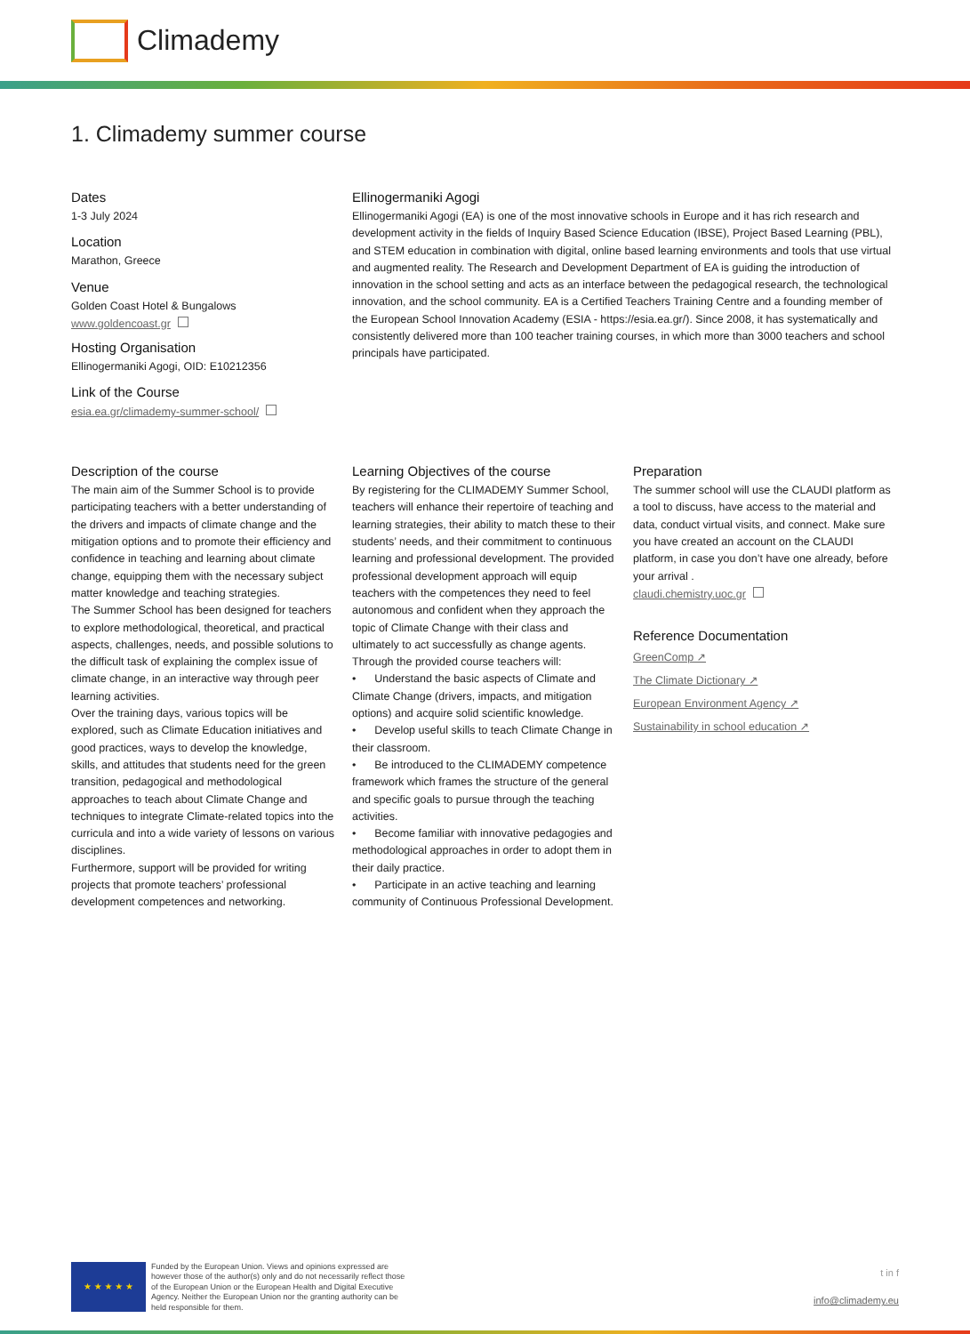Climademy
1. Climademy summer course
Dates
1-3 July 2024
Location
Marathon, Greece
Venue
Golden Coast Hotel & Bungalows
www.goldencoast.gr
Hosting Organisation
Ellinogermaniki Agogi, OID: E10212356
Link of the Course
esia.ea.gr/climademy-summer-school/
Ellinogermaniki Agogi
Ellinogermaniki Agogi (EA) is one of the most innovative schools in Europe and it has rich research and development activity in the fields of Inquiry Based Science Education (IBSE), Project Based Learning (PBL), and STEM education in combination with digital, online based learning environments and tools that use virtual and augmented reality. The Research and Development Department of EA is guiding the introduction of innovation in the school setting and acts as an interface between the pedagogical research, the technological innovation, and the school community. EA is a Certified Teachers Training Centre and a founding member of the European School Innovation Academy (ESIA - https://esia.ea.gr/). Since 2008, it has systematically and consistently delivered more than 100 teacher training courses, in which more than 3000 teachers and school principals have participated.
Description of the course
The main aim of the Summer School is to provide participating teachers with a better understanding of the drivers and impacts of climate change and the mitigation options and to promote their efficiency and confidence in teaching and learning about climate change, equipping them with the necessary subject matter knowledge and teaching strategies.
The Summer School has been designed for teachers to explore methodological, theoretical, and practical aspects, challenges, needs, and possible solutions to the difficult task of explaining the complex issue of climate change, in an interactive way through peer learning activities.
Over the training days, various topics will be explored, such as Climate Education initiatives and good practices, ways to develop the knowledge, skills, and attitudes that students need for the green transition, pedagogical and methodological approaches to teach about Climate Change and techniques to integrate Climate-related topics into the curricula and into a wide variety of lessons on various disciplines.
Furthermore, support will be provided for writing projects that promote teachers’ professional development competences and networking.
Learning Objectives of the course
By registering for the CLIMADEMY Summer School, teachers will enhance their repertoire of teaching and learning strategies, their ability to match these to their students’ needs, and their commitment to continuous learning and professional development. The provided professional development approach will equip teachers with the competences they need to feel autonomous and confident when they approach the topic of Climate Change with their class and ultimately to act successfully as change agents.
Through the provided course teachers will:
• Understand the basic aspects of Climate and Climate Change (drivers, impacts, and mitigation options) and acquire solid scientific knowledge.
• Develop useful skills to teach Climate Change in their classroom.
• Be introduced to the CLIMADEMY competence framework which frames the structure of the general and specific goals to pursue through the teaching activities.
• Become familiar with innovative pedagogies and methodological approaches in order to adopt them in their daily practice.
• Participate in an active teaching and learning community of Continuous Professional Development.
Preparation
The summer school will use the CLAUDI platform as a tool to discuss, have access to the material and data, conduct virtual visits, and connect. Make sure you have created an account on the CLAUDI platform, in case you don’t have one already, before your arrival .
claudi.chemistry.uoc.gr
Reference Documentation
GreenComp ↗
The Climate Dictionary ↗
European Environment Agency ↗
Sustainability in school education ↗
★ ★ ★ ★ ★
Funded by the European Union. Views and opinions expressed are however those of the author(s) only and do not necessarily reflect those of the European Union or the European Health and Digital Executive Agency. Neither the European Union nor the granting authority can be held responsible for them.
t in f
info@climademy.eu